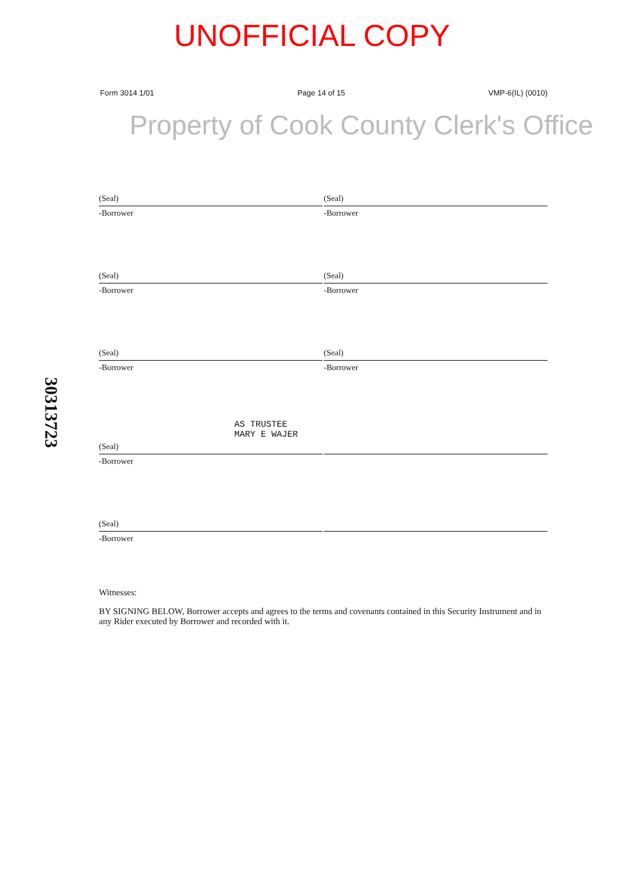UNOFFICIAL COPY
Form 3014 1/01 Page 14 of 15 VMP-6(IL) (0010)
30313723
Property of Cook County Clerk's Office
(Seal)
-Borrower
(Seal)
-Borrower
(Seal)
-Borrower
(Seal)
-Borrower
(Seal)
-Borrower
(Seal)
-Borrower
AS TRUSTEE
MARY E WAJER
(Seal)
-Borrower
(Seal)
-Borrower
Witnesses:
BY SIGNING BELOW, Borrower accepts and agrees to the terms and covenants contained in this Security Instrument and in any Rider executed by Borrower and recorded with it.